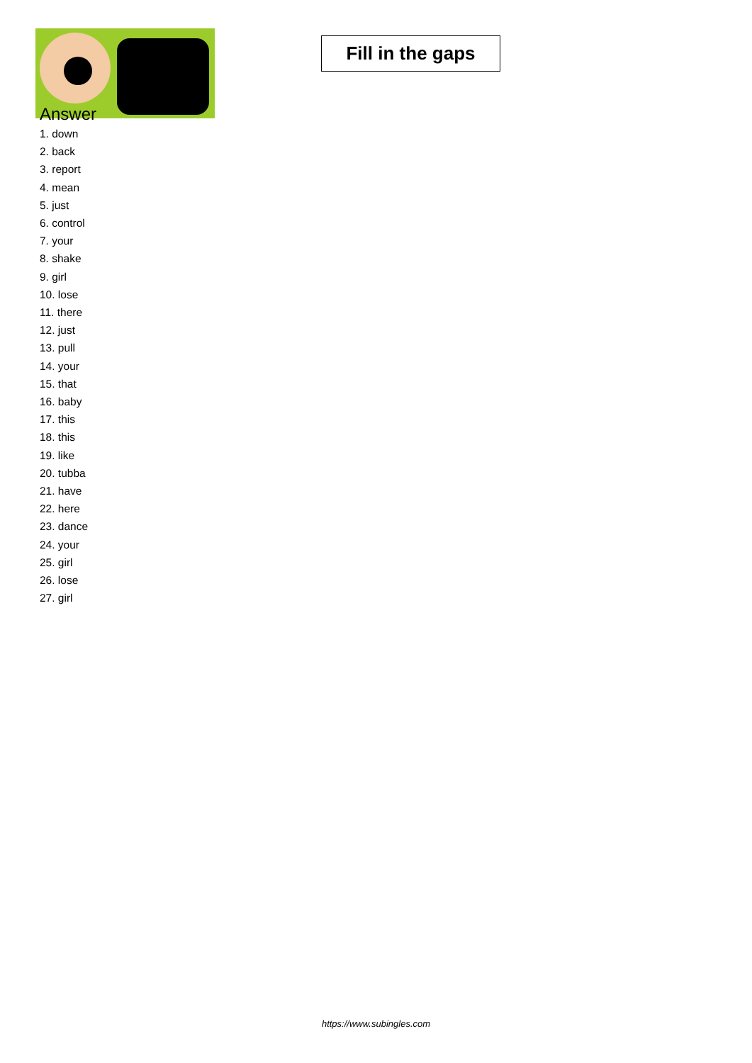Fill in the gaps
Answer
1. down
2. back
3. report
4. mean
5. just
6. control
7. your
8. shake
9. girl
10. lose
11. there
12. just
13. pull
14. your
15. that
16. baby
17. this
18. this
19. like
20. tubba
21. have
22. here
23. dance
24. your
25. girl
26. lose
27. girl
https://www.subingles.com